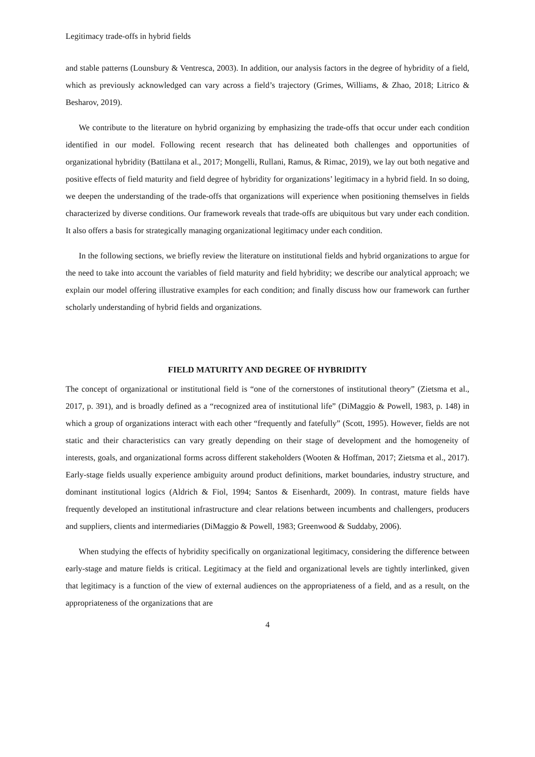Legitimacy trade-offs in hybrid fields
and stable patterns (Lounsbury & Ventresca, 2003). In addition, our analysis factors in the degree of hybridity of a field, which as previously acknowledged can vary across a field’s trajectory (Grimes, Williams, & Zhao, 2018; Litrico & Besharov, 2019).
We contribute to the literature on hybrid organizing by emphasizing the trade-offs that occur under each condition identified in our model. Following recent research that has delineated both challenges and opportunities of organizational hybridity (Battilana et al., 2017; Mongelli, Rullani, Ramus, & Rimac, 2019), we lay out both negative and positive effects of field maturity and field degree of hybridity for organizations’ legitimacy in a hybrid field. In so doing, we deepen the understanding of the trade-offs that organizations will experience when positioning themselves in fields characterized by diverse conditions. Our framework reveals that trade-offs are ubiquitous but vary under each condition. It also offers a basis for strategically managing organizational legitimacy under each condition.
In the following sections, we briefly review the literature on institutional fields and hybrid organizations to argue for the need to take into account the variables of field maturity and field hybridity; we describe our analytical approach; we explain our model offering illustrative examples for each condition; and finally discuss how our framework can further scholarly understanding of hybrid fields and organizations.
FIELD MATURITY AND DEGREE OF HYBRIDITY
The concept of organizational or institutional field is “one of the cornerstones of institutional theory” (Zietsma et al., 2017, p. 391), and is broadly defined as a “recognized area of institutional life” (DiMaggio & Powell, 1983, p. 148) in which a group of organizations interact with each other “frequently and fatefully” (Scott, 1995). However, fields are not static and their characteristics can vary greatly depending on their stage of development and the homogeneity of interests, goals, and organizational forms across different stakeholders (Wooten & Hoffman, 2017; Zietsma et al., 2017). Early-stage fields usually experience ambiguity around product definitions, market boundaries, industry structure, and dominant institutional logics (Aldrich & Fiol, 1994; Santos & Eisenhardt, 2009). In contrast, mature fields have frequently developed an institutional infrastructure and clear relations between incumbents and challengers, producers and suppliers, clients and intermediaries (DiMaggio & Powell, 1983; Greenwood & Suddaby, 2006).
When studying the effects of hybridity specifically on organizational legitimacy, considering the difference between early-stage and mature fields is critical. Legitimacy at the field and organizational levels are tightly interlinked, given that legitimacy is a function of the view of external audiences on the appropriateness of a field, and as a result, on the appropriateness of the organizations that are
4